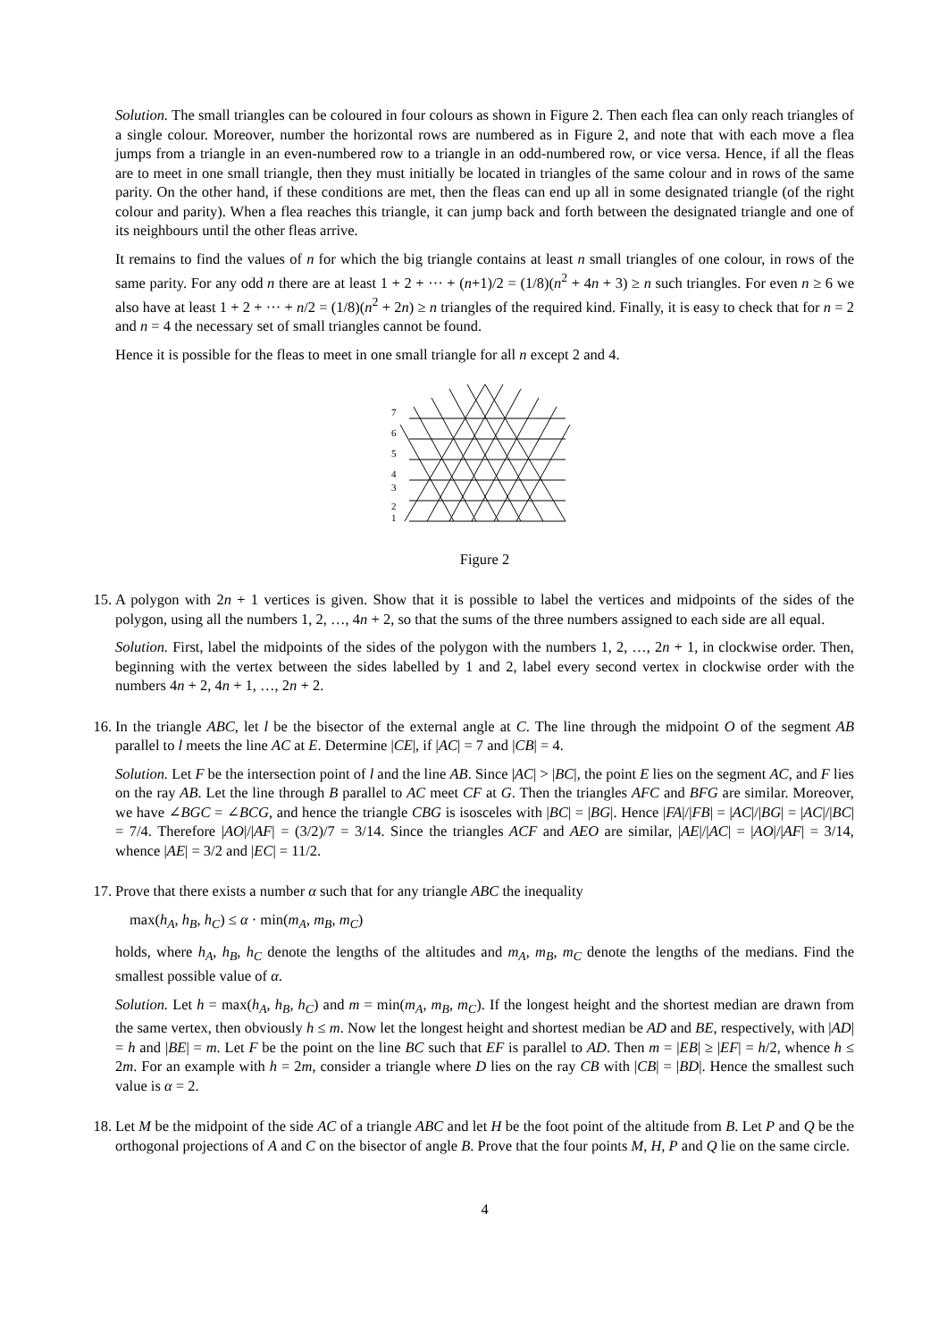Solution. The small triangles can be coloured in four colours as shown in Figure 2. Then each flea can only reach triangles of a single colour. Moreover, number the horizontal rows are numbered as in Figure 2, and note that with each move a flea jumps from a triangle in an even-numbered row to a triangle in an odd-numbered row, or vice versa. Hence, if all the fleas are to meet in one small triangle, then they must initially be located in triangles of the same colour and in rows of the same parity. On the other hand, if these conditions are met, then the fleas can end up all in some designated triangle (of the right colour and parity). When a flea reaches this triangle, it can jump back and forth between the designated triangle and one of its neighbours until the other fleas arrive.
It remains to find the values of n for which the big triangle contains at least n small triangles of one colour, in rows of the same parity. For any odd n there are at least 1 + 2 + ··· + (n+1)/2 = (1/8)(n<sup>2</sup> + 4n + 3) ≥ n such triangles. For even n ≥ 6 we also have at least 1 + 2 + ··· + n/2 = (1/8)(n<sup>2</sup> + 2n) ≥ n triangles of the required kind. Finally, it is easy to check that for n = 2 and n = 4 the necessary set of small triangles cannot be found.
Hence it is possible for the fleas to meet in one small triangle for all n except 2 and 4.
7
6
5
4
3
2
1
Figure 2
15. A polygon with 2n + 1 vertices is given. Show that it is possible to label the vertices and midpoints of the sides of the polygon, using all the numbers 1, 2, …, 4n + 2, so that the sums of the three numbers assigned to each side are all equal.
Solution. First, label the midpoints of the sides of the polygon with the numbers 1, 2, …, 2n + 1, in clockwise order. Then, beginning with the vertex between the sides labelled by 1 and 2, label every second vertex in clockwise order with the numbers 4n + 2, 4n + 1, …, 2n + 2.
16. In the triangle ABC, let l be the bisector of the external angle at C. The line through the midpoint O of the segment AB parallel to l meets the line AC at E. Determine |CE|, if |AC| = 7 and |CB| = 4.
Solution. Let F be the intersection point of l and the line AB. Since |AC| > |BC|, the point E lies on the segment AC, and F lies on the ray AB. Let the line through B parallel to AC meet CF at G. Then the triangles AFC and BFG are similar. Moreover, we have ∠BGC = ∠BCG, and hence the triangle CBG is isosceles with |BC| = |BG|. Hence |FA|/|FB| = |AC|/|BG| = |AC|/|BC| = 7/4. Therefore |AO|/|AF| = (3/2)/7 = 3/14. Since the triangles ACF and AEO are similar, |AE|/|AC| = |AO|/|AF| = 3/14, whence |AE| = 3/2 and |EC| = 11/2.
17. Prove that there exists a number α such that for any triangle ABC the inequality
max(h<sub>A</sub>, h<sub>B</sub>, h<sub>C</sub>) ≤ α · min(m<sub>A</sub>, m<sub>B</sub>, m<sub>C</sub>)
holds, where h<sub>A</sub>, h<sub>B</sub>, h<sub>C</sub> denote the lengths of the altitudes and m<sub>A</sub>, m<sub>B</sub>, m<sub>C</sub> denote the lengths of the medians. Find the smallest possible value of α.
Solution. Let h = max(h<sub>A</sub>, h<sub>B</sub>, h<sub>C</sub>) and m = min(m<sub>A</sub>, m<sub>B</sub>, m<sub>C</sub>). If the longest height and the shortest median are drawn from the same vertex, then obviously h ≤ m. Now let the longest height and shortest median be AD and BE, respectively, with |AD| = h and |BE| = m. Let F be the point on the line BC such that EF is parallel to AD. Then m = |EB| ≥ |EF| = h/2, whence h ≤ 2m. For an example with h = 2m, consider a triangle where D lies on the ray CB with |CB| = |BD|. Hence the smallest such value is α = 2.
18. Let M be the midpoint of the side AC of a triangle ABC and let H be the foot point of the altitude from B. Let P and Q be the orthogonal projections of A and C on the bisector of angle B. Prove that the four points M, H, P and Q lie on the same circle.
4